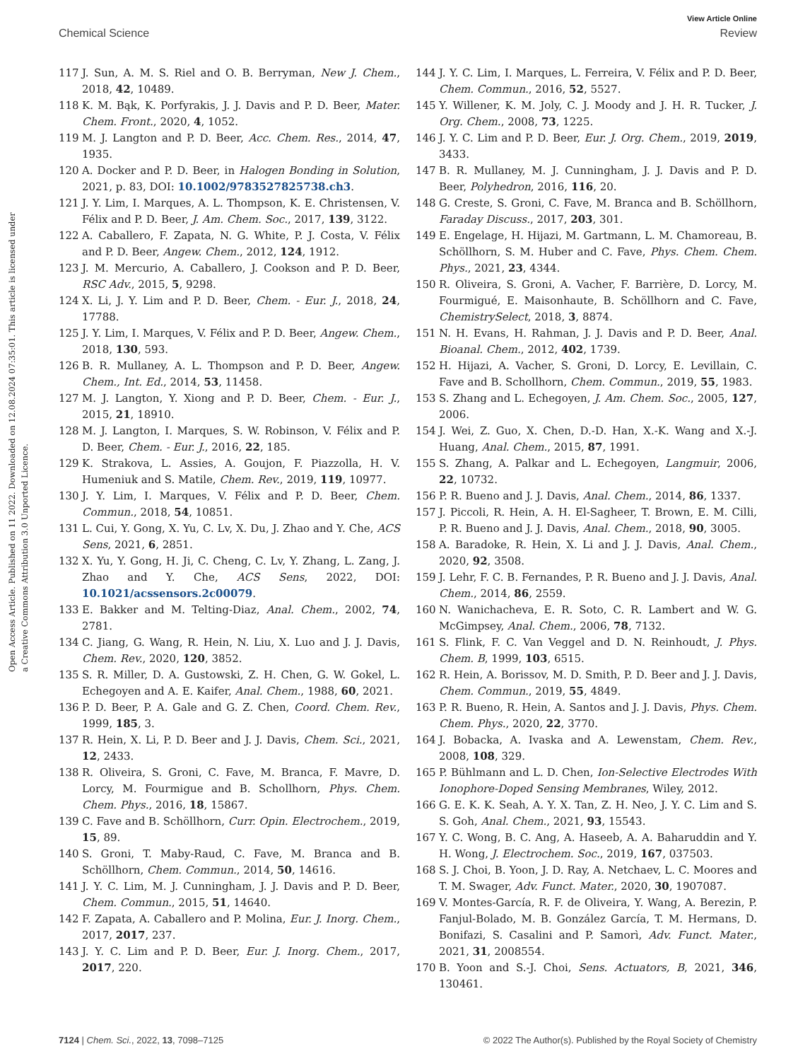View Article Online
Chemical Science Review
Open Access Article. Published on 11 2022. Downloaded on 12.08.2024 07:35:01. This article is licensed under a Creative Commons Attribution 3.0 Unported Licence.
117 J. Sun, A. M. S. Riel and O. B. Berryman, New J. Chem., 2018, 42, 10489.
118 K. M. Bąk, K. Porfyrakis, J. J. Davis and P. D. Beer, Mater. Chem. Front., 2020, 4, 1052.
119 M. J. Langton and P. D. Beer, Acc. Chem. Res., 2014, 47, 1935.
120 A. Docker and P. D. Beer, in Halogen Bonding in Solution, 2021, p. 83, DOI: 10.1002/9783527825738.ch3.
121 J. Y. Lim, I. Marques, A. L. Thompson, K. E. Christensen, V. Félix and P. D. Beer, J. Am. Chem. Soc., 2017, 139, 3122.
122 A. Caballero, F. Zapata, N. G. White, P. J. Costa, V. Félix and P. D. Beer, Angew. Chem., 2012, 124, 1912.
123 J. M. Mercurio, A. Caballero, J. Cookson and P. D. Beer, RSC Adv., 2015, 5, 9298.
124 X. Li, J. Y. Lim and P. D. Beer, Chem. - Eur. J., 2018, 24, 17788.
125 J. Y. Lim, I. Marques, V. Félix and P. D. Beer, Angew. Chem., 2018, 130, 593.
126 B. R. Mullaney, A. L. Thompson and P. D. Beer, Angew. Chem., Int. Ed., 2014, 53, 11458.
127 M. J. Langton, Y. Xiong and P. D. Beer, Chem. - Eur. J., 2015, 21, 18910.
128 M. J. Langton, I. Marques, S. W. Robinson, V. Félix and P. D. Beer, Chem. - Eur. J., 2016, 22, 185.
129 K. Strakova, L. Assies, A. Goujon, F. Piazzolla, H. V. Humeniuk and S. Matile, Chem. Rev., 2019, 119, 10977.
130 J. Y. Lim, I. Marques, V. Félix and P. D. Beer, Chem. Commun., 2018, 54, 10851.
131 L. Cui, Y. Gong, X. Yu, C. Lv, X. Du, J. Zhao and Y. Che, ACS Sens, 2021, 6, 2851.
132 X. Yu, Y. Gong, H. Ji, C. Cheng, C. Lv, Y. Zhang, L. Zang, J. Zhao and Y. Che, ACS Sens, 2022, DOI: 10.1021/acssensors.2c00079.
133 E. Bakker and M. Telting-Diaz, Anal. Chem., 2002, 74, 2781.
134 C. Jiang, G. Wang, R. Hein, N. Liu, X. Luo and J. J. Davis, Chem. Rev., 2020, 120, 3852.
135 S. R. Miller, D. A. Gustowski, Z. H. Chen, G. W. Gokel, L. Echegoyen and A. E. Kaifer, Anal. Chem., 1988, 60, 2021.
136 P. D. Beer, P. A. Gale and G. Z. Chen, Coord. Chem. Rev., 1999, 185, 3.
137 R. Hein, X. Li, P. D. Beer and J. J. Davis, Chem. Sci., 2021, 12, 2433.
138 R. Oliveira, S. Groni, C. Fave, M. Branca, F. Mavre, D. Lorcy, M. Fourmigue and B. Schollhorn, Phys. Chem. Chem. Phys., 2016, 18, 15867.
139 C. Fave and B. Schöllhorn, Curr. Opin. Electrochem., 2019, 15, 89.
140 S. Groni, T. Maby-Raud, C. Fave, M. Branca and B. Schöllhorn, Chem. Commun., 2014, 50, 14616.
141 J. Y. C. Lim, M. J. Cunningham, J. J. Davis and P. D. Beer, Chem. Commun., 2015, 51, 14640.
142 F. Zapata, A. Caballero and P. Molina, Eur. J. Inorg. Chem., 2017, 2017, 237.
143 J. Y. C. Lim and P. D. Beer, Eur. J. Inorg. Chem., 2017, 2017, 220.
144 J. Y. C. Lim, I. Marques, L. Ferreira, V. Félix and P. D. Beer, Chem. Commun., 2016, 52, 5527.
145 Y. Willener, K. M. Joly, C. J. Moody and J. H. R. Tucker, J. Org. Chem., 2008, 73, 1225.
146 J. Y. C. Lim and P. D. Beer, Eur. J. Org. Chem., 2019, 2019, 3433.
147 B. R. Mullaney, M. J. Cunningham, J. J. Davis and P. D. Beer, Polyhedron, 2016, 116, 20.
148 G. Creste, S. Groni, C. Fave, M. Branca and B. Schöllhorn, Faraday Discuss., 2017, 203, 301.
149 E. Engelage, H. Hijazi, M. Gartmann, L. M. Chamoreau, B. Schöllhorn, S. M. Huber and C. Fave, Phys. Chem. Chem. Phys., 2021, 23, 4344.
150 R. Oliveira, S. Groni, A. Vacher, F. Barrière, D. Lorcy, M. Fourmigué, E. Maisonhaute, B. Schöllhorn and C. Fave, ChemistrySelect, 2018, 3, 8874.
151 N. H. Evans, H. Rahman, J. J. Davis and P. D. Beer, Anal. Bioanal. Chem., 2012, 402, 1739.
152 H. Hijazi, A. Vacher, S. Groni, D. Lorcy, E. Levillain, C. Fave and B. Schollhorn, Chem. Commun., 2019, 55, 1983.
153 S. Zhang and L. Echegoyen, J. Am. Chem. Soc., 2005, 127, 2006.
154 J. Wei, Z. Guo, X. Chen, D.-D. Han, X.-K. Wang and X.-J. Huang, Anal. Chem., 2015, 87, 1991.
155 S. Zhang, A. Palkar and L. Echegoyen, Langmuir, 2006, 22, 10732.
156 P. R. Bueno and J. J. Davis, Anal. Chem., 2014, 86, 1337.
157 J. Piccoli, R. Hein, A. H. El-Sagheer, T. Brown, E. M. Cilli, P. R. Bueno and J. J. Davis, Anal. Chem., 2018, 90, 3005.
158 A. Baradoke, R. Hein, X. Li and J. J. Davis, Anal. Chem., 2020, 92, 3508.
159 J. Lehr, F. C. B. Fernandes, P. R. Bueno and J. J. Davis, Anal. Chem., 2014, 86, 2559.
160 N. Wanichacheva, E. R. Soto, C. R. Lambert and W. G. McGimpsey, Anal. Chem., 2006, 78, 7132.
161 S. Flink, F. C. Van Veggel and D. N. Reinhoudt, J. Phys. Chem. B, 1999, 103, 6515.
162 R. Hein, A. Borissov, M. D. Smith, P. D. Beer and J. J. Davis, Chem. Commun., 2019, 55, 4849.
163 P. R. Bueno, R. Hein, A. Santos and J. J. Davis, Phys. Chem. Chem. Phys., 2020, 22, 3770.
164 J. Bobacka, A. Ivaska and A. Lewenstam, Chem. Rev., 2008, 108, 329.
165 P. Bühlmann and L. D. Chen, Ion-Selective Electrodes With Ionophore-Doped Sensing Membranes, Wiley, 2012.
166 G. E. K. K. Seah, A. Y. X. Tan, Z. H. Neo, J. Y. C. Lim and S. S. Goh, Anal. Chem., 2021, 93, 15543.
167 Y. C. Wong, B. C. Ang, A. Haseeb, A. A. Baharuddin and Y. H. Wong, J. Electrochem. Soc., 2019, 167, 037503.
168 S. J. Choi, B. Yoon, J. D. Ray, A. Netchaev, L. C. Moores and T. M. Swager, Adv. Funct. Mater., 2020, 30, 1907087.
169 V. Montes-García, R. F. de Oliveira, Y. Wang, A. Berezin, P. Fanjul-Bolado, M. B. González García, T. M. Hermans, D. Bonifazi, S. Casalini and P. Samorì, Adv. Funct. Mater., 2021, 31, 2008554.
170 B. Yoon and S.-J. Choi, Sens. Actuators, B, 2021, 346, 130461.
7124 | Chem. Sci., 2022, 13, 7098–7125 © 2022 The Author(s). Published by the Royal Society of Chemistry